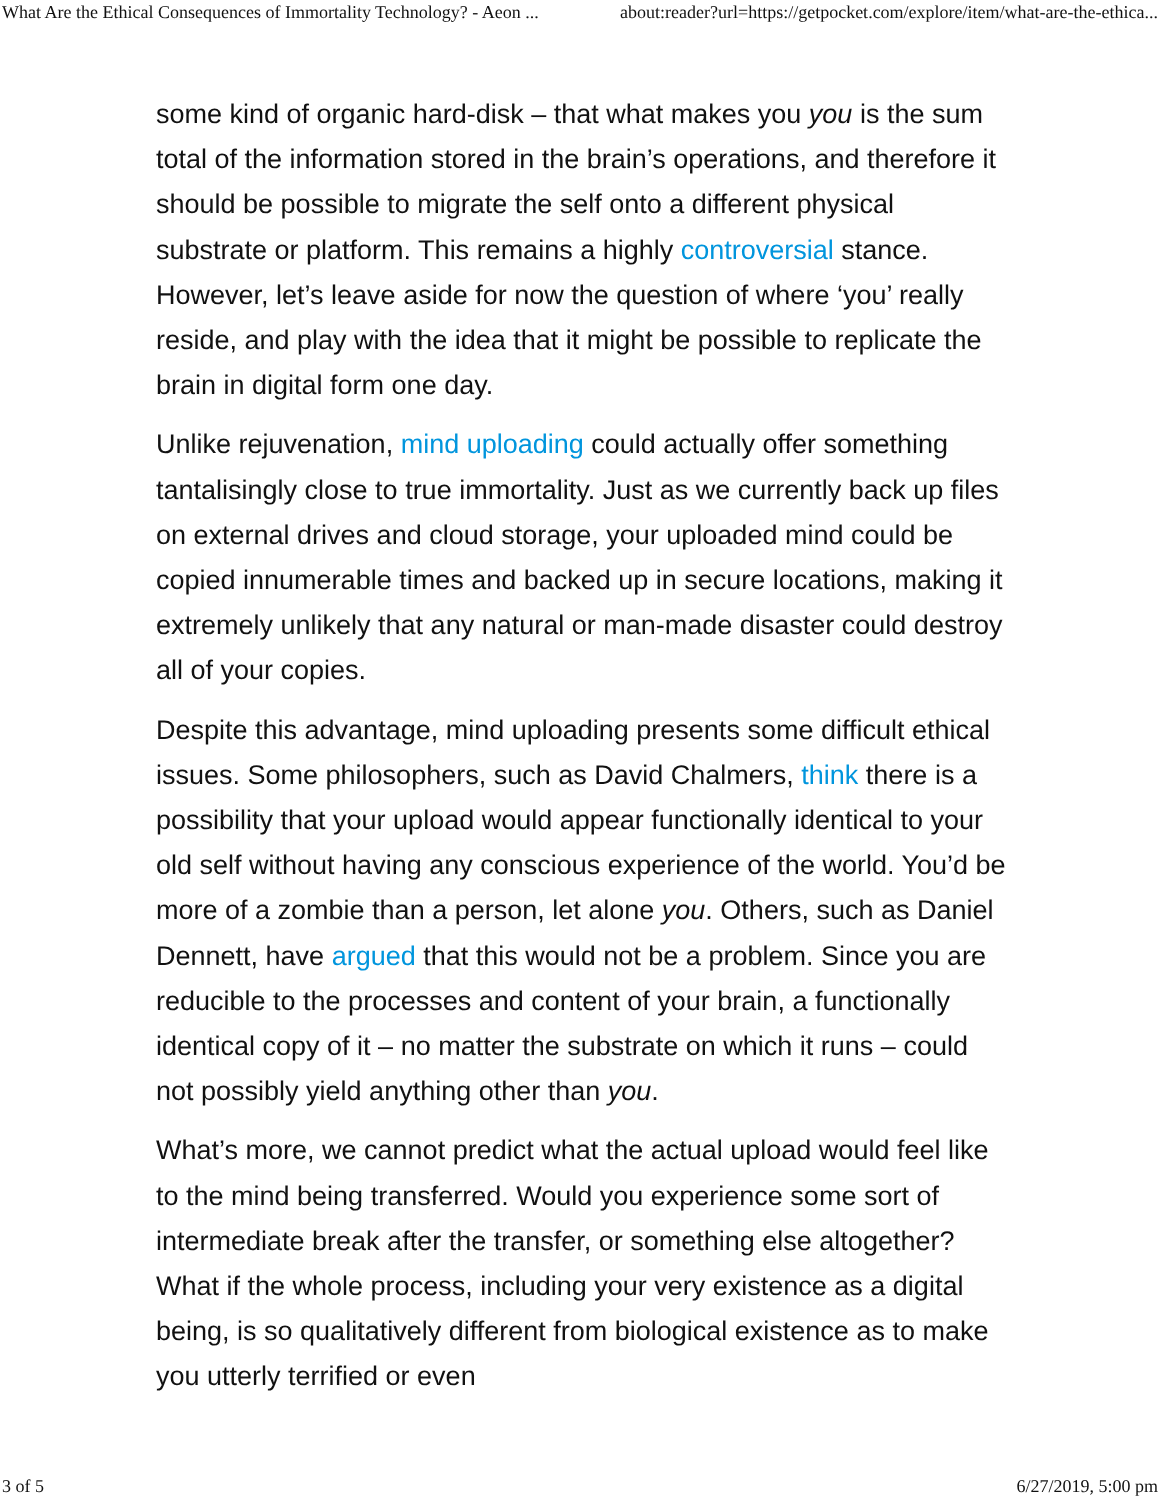What Are the Ethical Consequences of Immortality Technology? - Aeon ... about:reader?url=https://getpocket.com/explore/item/what-are-the-ethica...
some kind of organic hard-disk – that what makes you you is the sum total of the information stored in the brain’s operations, and therefore it should be possible to migrate the self onto a different physical substrate or platform. This remains a highly controversial stance. However, let’s leave aside for now the question of where ‘you’ really reside, and play with the idea that it might be possible to replicate the brain in digital form one day.
Unlike rejuvenation, mind uploading could actually offer something tantalisingly close to true immortality. Just as we currently back up files on external drives and cloud storage, your uploaded mind could be copied innumerable times and backed up in secure locations, making it extremely unlikely that any natural or man-made disaster could destroy all of your copies.
Despite this advantage, mind uploading presents some difficult ethical issues. Some philosophers, such as David Chalmers, think there is a possibility that your upload would appear functionally identical to your old self without having any conscious experience of the world. You’d be more of a zombie than a person, let alone you. Others, such as Daniel Dennett, have argued that this would not be a problem. Since you are reducible to the processes and content of your brain, a functionally identical copy of it – no matter the substrate on which it runs – could not possibly yield anything other than you.
What’s more, we cannot predict what the actual upload would feel like to the mind being transferred. Would you experience some sort of intermediate break after the transfer, or something else altogether? What if the whole process, including your very existence as a digital being, is so qualitatively different from biological existence as to make you utterly terrified or even
3 of 5 6/27/2019, 5:00 pm